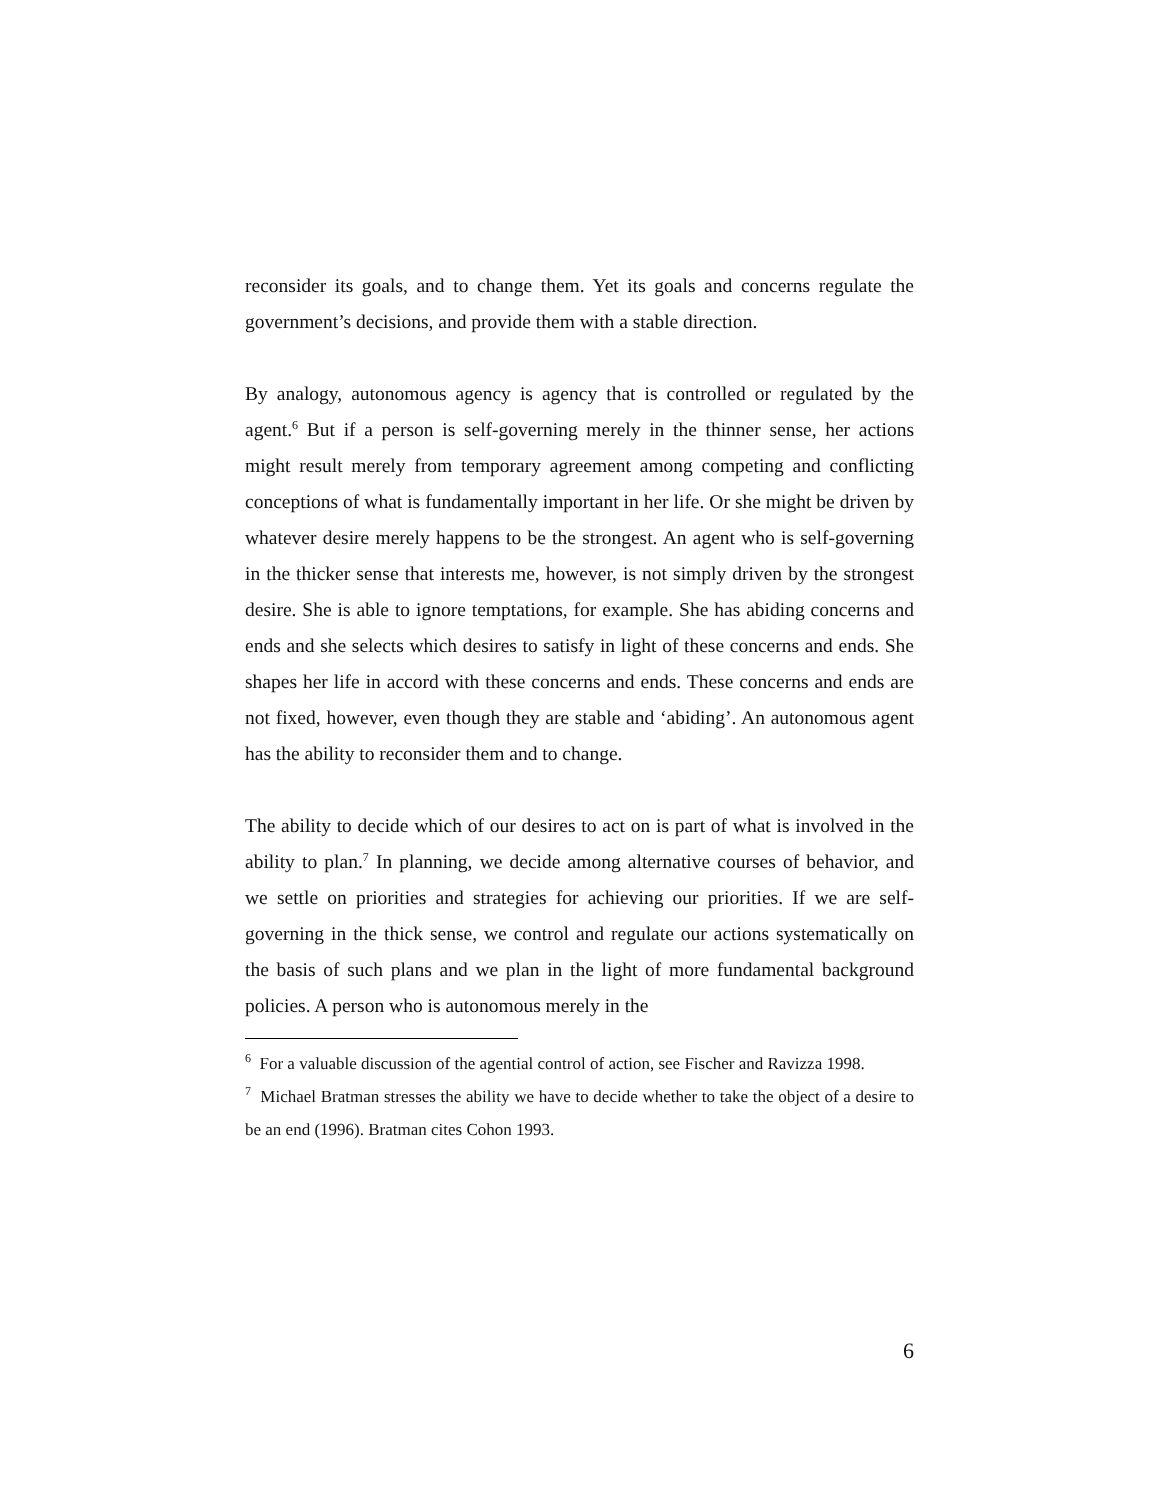reconsider its goals, and to change them. Yet its goals and concerns regulate the government’s decisions, and provide them with a stable direction.
By analogy, autonomous agency is agency that is controlled or regulated by the agent.<sup>6</sup> But if a person is self-governing merely in the thinner sense, her actions might result merely from temporary agreement among competing and conflicting conceptions of what is fundamentally important in her life. Or she might be driven by whatever desire merely happens to be the strongest. An agent who is self-governing in the thicker sense that interests me, however, is not simply driven by the strongest desire. She is able to ignore temptations, for example. She has abiding concerns and ends and she selects which desires to satisfy in light of these concerns and ends. She shapes her life in accord with these concerns and ends. These concerns and ends are not fixed, however, even though they are stable and ‘abiding’. An autonomous agent has the ability to reconsider them and to change.
The ability to decide which of our desires to act on is part of what is involved in the ability to plan.<sup>7</sup> In planning, we decide among alternative courses of behavior, and we settle on priorities and strategies for achieving our priorities. If we are self-governing in the thick sense, we control and regulate our actions systematically on the basis of such plans and we plan in the light of more fundamental background policies. A person who is autonomous merely in the
<sup>6</sup> For a valuable discussion of the agential control of action, see Fischer and Ravizza 1998.
<sup>7</sup> Michael Bratman stresses the ability we have to decide whether to take the object of a desire to be an end (1996). Bratman cites Cohon 1993.
6